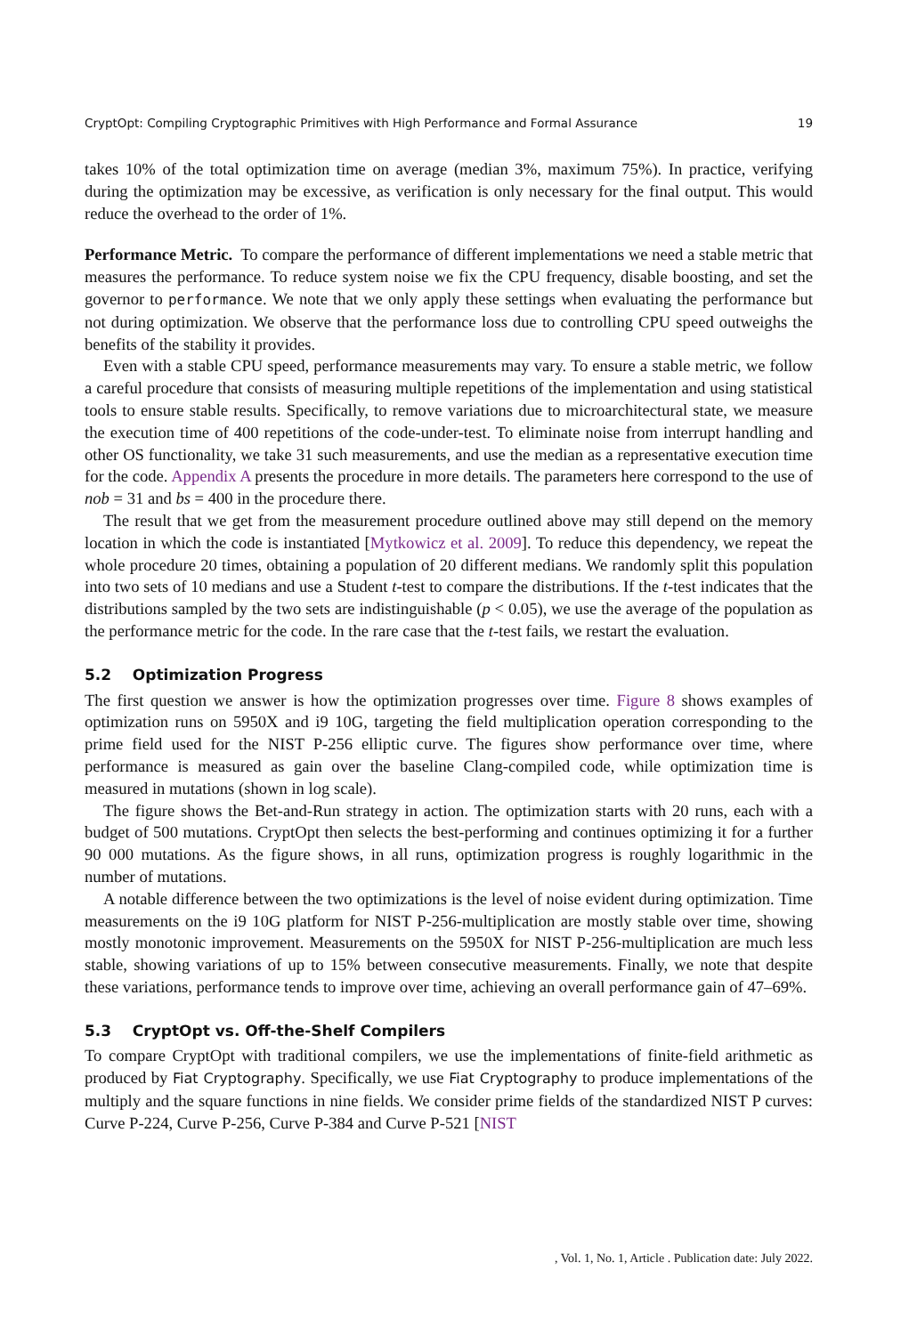CryptOpt: Compiling Cryptographic Primitives with High Performance and Formal Assurance 19
takes 10% of the total optimization time on average (median 3%, maximum 75%). In practice, verifying during the optimization may be excessive, as verification is only necessary for the final output. This would reduce the overhead to the order of 1%.
Performance Metric. To compare the performance of different implementations we need a stable metric that measures the performance. To reduce system noise we fix the CPU frequency, disable boosting, and set the governor to performance. We note that we only apply these settings when evaluating the performance but not during optimization. We observe that the performance loss due to controlling CPU speed outweighs the benefits of the stability it provides.
Even with a stable CPU speed, performance measurements may vary. To ensure a stable metric, we follow a careful procedure that consists of measuring multiple repetitions of the implementation and using statistical tools to ensure stable results. Specifically, to remove variations due to microarchitectural state, we measure the execution time of 400 repetitions of the code-under-test. To eliminate noise from interrupt handling and other OS functionality, we take 31 such measurements, and use the median as a representative execution time for the code. Appendix A presents the procedure in more details. The parameters here correspond to the use of nob = 31 and bs = 400 in the procedure there.
The result that we get from the measurement procedure outlined above may still depend on the memory location in which the code is instantiated [Mytkowicz et al. 2009]. To reduce this dependency, we repeat the whole procedure 20 times, obtaining a population of 20 different medians. We randomly split this population into two sets of 10 medians and use a Student t-test to compare the distributions. If the t-test indicates that the distributions sampled by the two sets are indistinguishable (p < 0.05), we use the average of the population as the performance metric for the code. In the rare case that the t-test fails, we restart the evaluation.
5.2 Optimization Progress
The first question we answer is how the optimization progresses over time. Figure 8 shows examples of optimization runs on 5950X and i9 10G, targeting the field multiplication operation corresponding to the prime field used for the NIST P-256 elliptic curve. The figures show performance over time, where performance is measured as gain over the baseline Clang-compiled code, while optimization time is measured in mutations (shown in log scale).
The figure shows the Bet-and-Run strategy in action. The optimization starts with 20 runs, each with a budget of 500 mutations. CryptOpt then selects the best-performing and continues optimizing it for a further 90 000 mutations. As the figure shows, in all runs, optimization progress is roughly logarithmic in the number of mutations.
A notable difference between the two optimizations is the level of noise evident during optimization. Time measurements on the i9 10G platform for NIST P-256-multiplication are mostly stable over time, showing mostly monotonic improvement. Measurements on the 5950X for NIST P-256-multiplication are much less stable, showing variations of up to 15% between consecutive measurements. Finally, we note that despite these variations, performance tends to improve over time, achieving an overall performance gain of 47–69%.
5.3 CryptOpt vs. Off-the-Shelf Compilers
To compare CryptOpt with traditional compilers, we use the implementations of finite-field arithmetic as produced by Fiat Cryptography. Specifically, we use Fiat Cryptography to produce implementations of the multiply and the square functions in nine fields. We consider prime fields of the standardized NIST P curves: Curve P-224, Curve P-256, Curve P-384 and Curve P-521 [NIST
, Vol. 1, No. 1, Article . Publication date: July 2022.